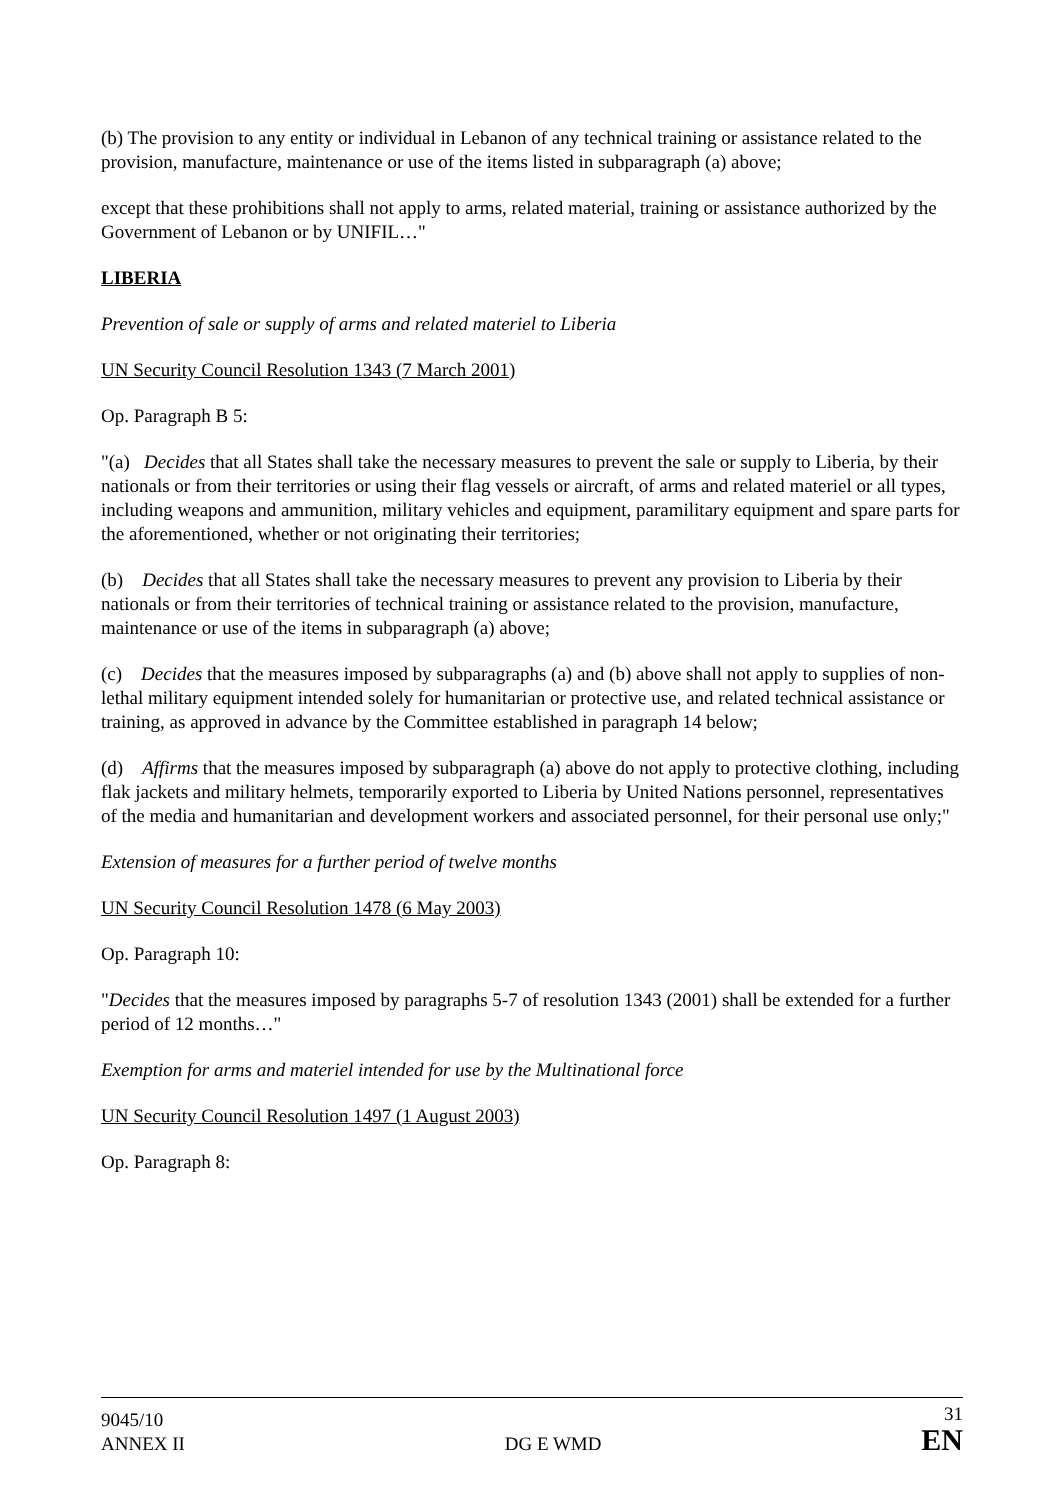(b) The provision to any entity or individual in Lebanon of any technical training or assistance related to the provision, manufacture, maintenance or use of the items listed in subparagraph (a) above;
except that these prohibitions shall not apply to arms, related material, training or assistance authorized by the Government of Lebanon or by UNIFIL…"
LIBERIA
Prevention of sale or supply of arms and related materiel to Liberia
UN Security Council Resolution 1343 (7 March 2001)
Op. Paragraph B 5:
"(a) Decides that all States shall take the necessary measures to prevent the sale or supply to Liberia, by their nationals or from their territories or using their flag vessels or aircraft, of arms and related materiel or all types, including weapons and ammunition, military vehicles and equipment, paramilitary equipment and spare parts for the aforementioned, whether or not originating their territories;
(b) Decides that all States shall take the necessary measures to prevent any provision to Liberia by their nationals or from their territories of technical training or assistance related to the provision, manufacture, maintenance or use of the items in subparagraph (a) above;
(c) Decides that the measures imposed by subparagraphs (a) and (b) above shall not apply to supplies of non-lethal military equipment intended solely for humanitarian or protective use, and related technical assistance or training, as approved in advance by the Committee established in paragraph 14 below;
(d) Affirms that the measures imposed by subparagraph (a) above do not apply to protective clothing, including flak jackets and military helmets, temporarily exported to Liberia by United Nations personnel, representatives of the media and humanitarian and development workers and associated personnel, for their personal use only;"
Extension of measures for a further period of twelve months
UN Security Council Resolution 1478 (6 May 2003)
Op. Paragraph 10:
"Decides that the measures imposed by paragraphs 5-7 of resolution 1343 (2001) shall be extended for a further period of 12 months…"
Exemption for arms and materiel intended for use by the Multinational force
UN Security Council Resolution 1497 (1 August 2003)
Op. Paragraph 8:
9045/10
ANNEX II
DG E WMD
31
EN